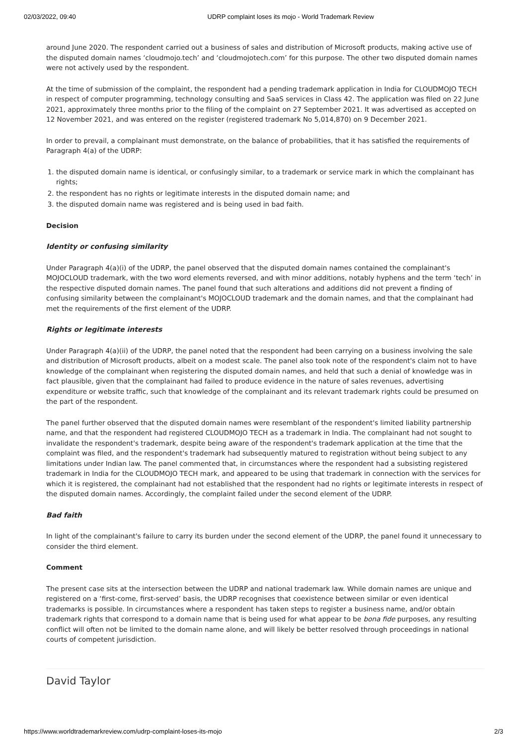02/03/2022, 09:40 UDRP complaint loses its mojo - World Trademark Review
around June 2020. The respondent carried out a business of sales and distribution of Microsoft products, making active use of the disputed domain names ‘cloudmojo.tech’ and ‘cloudmojotech.com’ for this purpose. The other two disputed domain names were not actively used by the respondent.
At the time of submission of the complaint, the respondent had a pending trademark application in India for CLOUDMOJO TECH in respect of computer programming, technology consulting and SaaS services in Class 42. The application was filed on 22 June 2021, approximately three months prior to the filing of the complaint on 27 September 2021. It was advertised as accepted on 12 November 2021, and was entered on the register (registered trademark No 5,014,870) on 9 December 2021.
In order to prevail, a complainant must demonstrate, on the balance of probabilities, that it has satisfied the requirements of Paragraph 4(a) of the UDRP:
1. the disputed domain name is identical, or confusingly similar, to a trademark or service mark in which the complainant has rights;
2. the respondent has no rights or legitimate interests in the disputed domain name; and
3. the disputed domain name was registered and is being used in bad faith.
Decision
Identity or confusing similarity
Under Paragraph 4(a)(i) of the UDRP, the panel observed that the disputed domain names contained the complainant's MOJOCLOUD trademark, with the two word elements reversed, and with minor additions, notably hyphens and the term ‘tech’ in the respective disputed domain names. The panel found that such alterations and additions did not prevent a finding of confusing similarity between the complainant's MOJOCLOUD trademark and the domain names, and that the complainant had met the requirements of the first element of the UDRP.
Rights or legitimate interests
Under Paragraph 4(a)(ii) of the UDRP, the panel noted that the respondent had been carrying on a business involving the sale and distribution of Microsoft products, albeit on a modest scale. The panel also took note of the respondent's claim not to have knowledge of the complainant when registering the disputed domain names, and held that such a denial of knowledge was in fact plausible, given that the complainant had failed to produce evidence in the nature of sales revenues, advertising expenditure or website traffic, such that knowledge of the complainant and its relevant trademark rights could be presumed on the part of the respondent.
The panel further observed that the disputed domain names were resemblant of the respondent's limited liability partnership name, and that the respondent had registered CLOUDMOJO TECH as a trademark in India. The complainant had not sought to invalidate the respondent's trademark, despite being aware of the respondent's trademark application at the time that the complaint was filed, and the respondent's trademark had subsequently matured to registration without being subject to any limitations under Indian law. The panel commented that, in circumstances where the respondent had a subsisting registered trademark in India for the CLOUDMOJO TECH mark, and appeared to be using that trademark in connection with the services for which it is registered, the complainant had not established that the respondent had no rights or legitimate interests in respect of the disputed domain names. Accordingly, the complaint failed under the second element of the UDRP.
Bad faith
In light of the complainant's failure to carry its burden under the second element of the UDRP, the panel found it unnecessary to consider the third element.
Comment
The present case sits at the intersection between the UDRP and national trademark law. While domain names are unique and registered on a ‘first-come, first-served’ basis, the UDRP recognises that coexistence between similar or even identical trademarks is possible. In circumstances where a respondent has taken steps to register a business name, and/or obtain trademark rights that correspond to a domain name that is being used for what appear to be bona fide purposes, any resulting conflict will often not be limited to the domain name alone, and will likely be better resolved through proceedings in national courts of competent jurisdiction.
David Taylor
https://www.worldtrademarkreview.com/udrp-complaint-loses-its-mojo 2/3